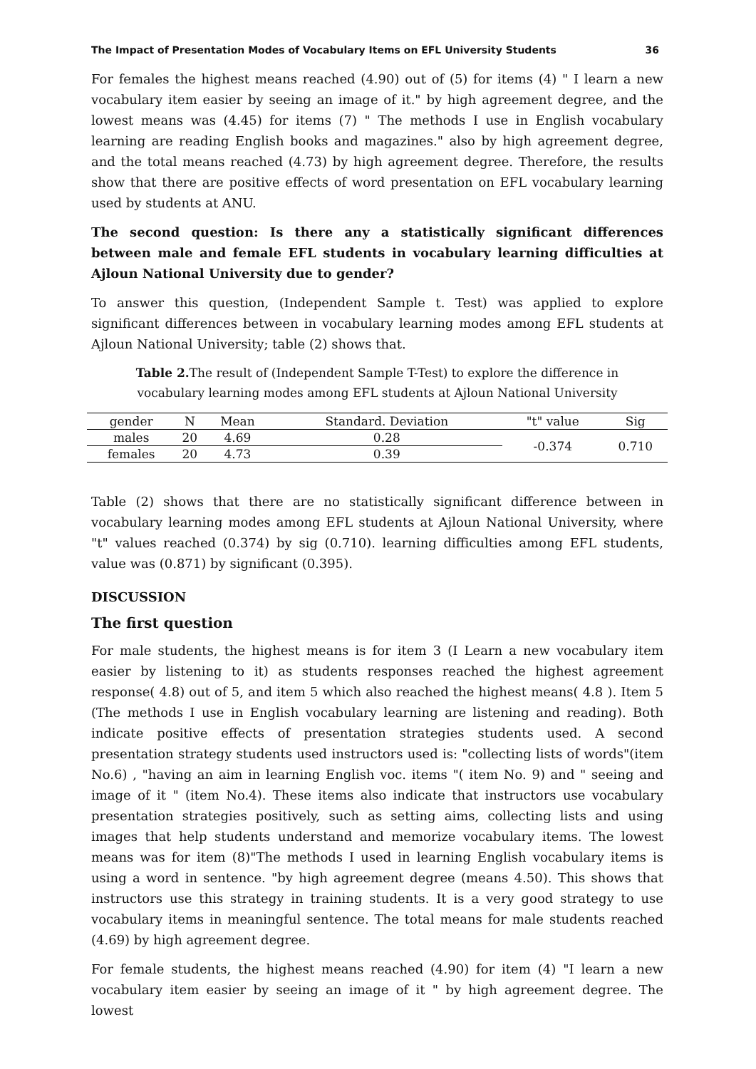The Impact of Presentation Modes of Vocabulary Items on EFL University Students 36
For females the highest means reached (4.90) out of (5) for items (4) " I learn a new vocabulary item easier by seeing an image of it." by high agreement degree, and the lowest means was (4.45) for items (7) " The methods I use in English vocabulary learning are reading English books and magazines." also by high agreement degree, and the total means reached (4.73) by high agreement degree. Therefore, the results show that there are positive effects of word presentation on EFL vocabulary learning used by students at ANU.
The second question: Is there any a statistically significant differences between male and female EFL students in vocabulary learning difficulties at Ajloun National University due to gender?
To answer this question, (Independent Sample t. Test) was applied to explore significant differences between in vocabulary learning modes among EFL students at Ajloun National University; table (2) shows that.
Table 2. The result of (Independent Sample T-Test) to explore the difference in
vocabulary learning modes among EFL students at Ajloun National University
| gender | N | Mean | Standard. Deviation | "t" value | Sig |
| --- | --- | --- | --- | --- | --- |
| males | 20 | 4.69 | 0.28 | -0.374 | 0.710 |
| females | 20 | 4.73 | 0.39 | | |
Table (2) shows that there are no statistically significant difference between in vocabulary learning modes among EFL students at Ajloun National University, where "t" values reached (0.374) by sig (0.710). learning difficulties among EFL students, value was (0.871) by significant (0.395).
DISCUSSION
The first question
For male students, the highest means is for item 3 (I Learn a new vocabulary item easier by listening to it) as students responses reached the highest agreement response( 4.8) out of 5, and item 5 which also reached the highest means( 4.8 ). Item 5 (The methods I use in English vocabulary learning are listening and reading). Both indicate positive effects of presentation strategies students used. A second presentation strategy students used instructors used is: "collecting lists of words"(item No.6) , "having an aim in learning English voc. items "( item No. 9) and " seeing and image of it " (item No.4). These items also indicate that instructors use vocabulary presentation strategies positively, such as setting aims, collecting lists and using images that help students understand and memorize vocabulary items. The lowest means was for item (8)"The methods I used in learning English vocabulary items is using a word in sentence. "by high agreement degree (means 4.50). This shows that instructors use this strategy in training students. It is a very good strategy to use vocabulary items in meaningful sentence. The total means for male students reached (4.69) by high agreement degree.
For female students, the highest means reached (4.90) for item (4) "I learn a new vocabulary item easier by seeing an image of it " by high agreement degree. The lowest